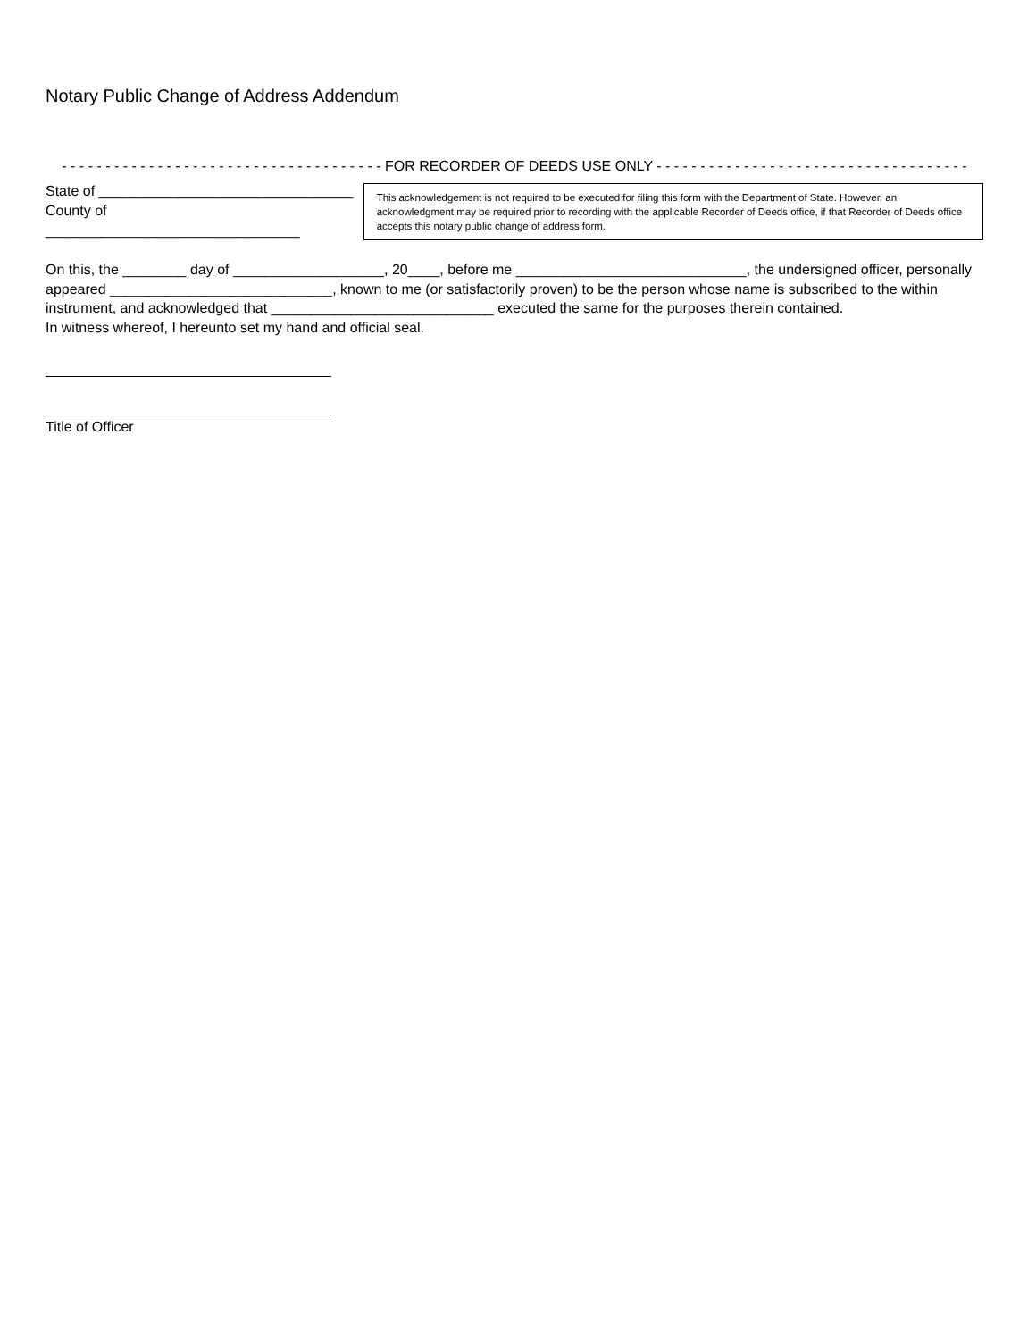Notary Public Change of Address Addendum
- - - - - - - - - - - - - - - - - - - - - - - - - - - - - - - - - - - - - FOR RECORDER OF DEEDS USE ONLY - - - - - - - - - - - - - - - - - - - - - - - - - - - - - - - - - - - -
State of ________________________________
County of ________________________________
This acknowledgement is not required to be executed for filing this form with the Department of State. However, an acknowledgment may be required prior to recording with the applicable Recorder of Deeds office, if that Recorder of Deeds office accepts this notary public change of address form.
On this, the ________ day of ___________________, 20____, before me _____________________________, the undersigned officer, personally
appeared ____________________________, known to me (or satisfactorily proven) to be the person whose name is subscribed to the within
instrument, and acknowledged that ____________________________ executed the same for the purposes therein contained.
In witness whereof, I hereunto set my hand and official seal.
Title of Officer